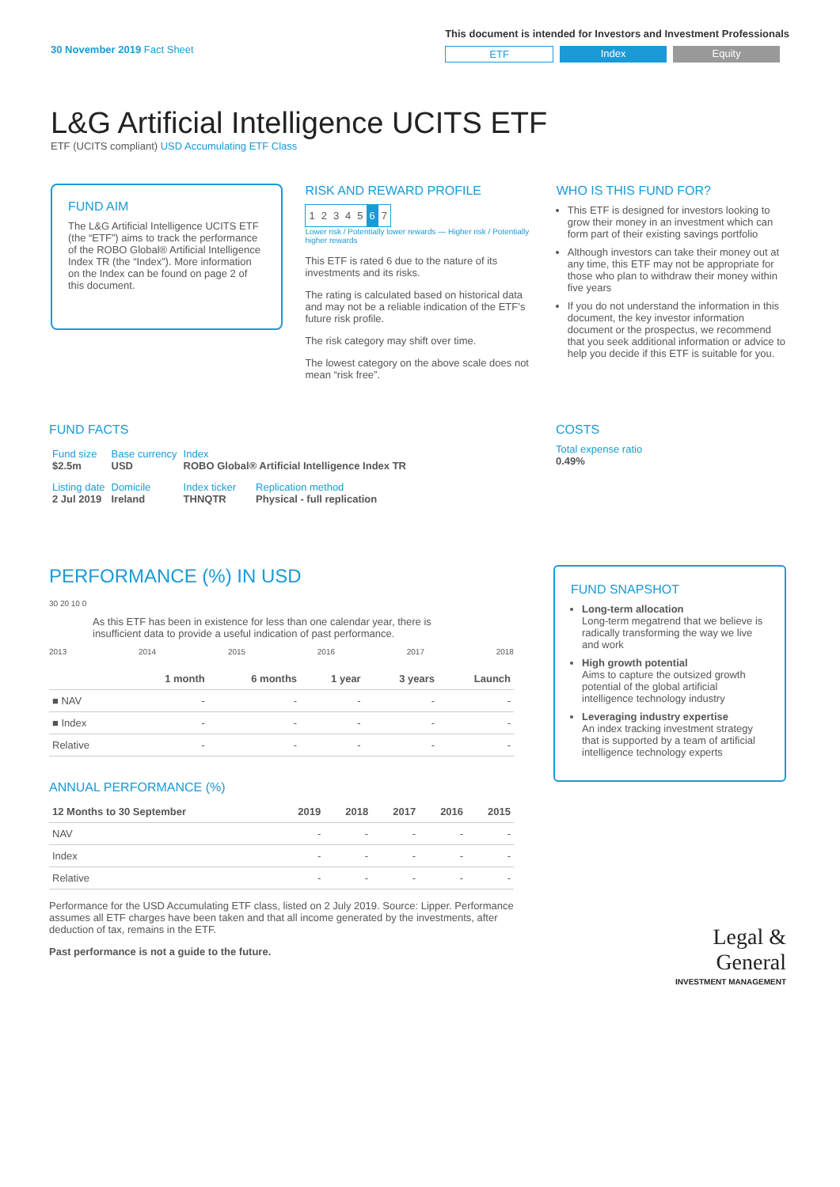30 November 2019 Fact Sheet
This document is intended for Investors and Investment Professionals
ETF Index Equity
L&G Artificial Intelligence UCITS ETF
ETF (UCITS compliant) USD Accumulating ETF Class
FUND AIM
The L&G Artificial Intelligence UCITS ETF (the “ETF”) aims to track the performance of the ROBO Global® Artificial Intelligence Index TR (the “Index”). More information on the Index can be found on page 2 of this document.
RISK AND REWARD PROFILE
| 1 | 2 | 3 | 4 | 5 | 6 | 7 |
Lower risk / Potentially lower rewards — Higher risk / Potentially higher rewards
This ETF is rated 6 due to the nature of its investments and its risks.
The rating is calculated based on historical data and may not be a reliable indication of the ETF’s future risk profile.
The risk category may shift over time.
The lowest category on the above scale does not mean “risk free”.
WHO IS THIS FUND FOR?
This ETF is designed for investors looking to grow their money in an investment which can form part of their existing savings portfolio
Although investors can take their money out at any time, this ETF may not be appropriate for those who plan to withdraw their money within five years
If you do not understand the information in this document, the key investor information document or the prospectus, we recommend that you seek additional information or advice to help you decide if this ETF is suitable for you.
FUND FACTS
| Fund size $2.5m | Base currency USD | Index ROBO Global® Artificial Intelligence Index TR | |
| Listing date 2 Jul 2019 | Domicile Ireland | Index ticker THNQTR | Replication method Physical - full replication |
COSTS
Total expense ratio
0.49%
PERFORMANCE (%) IN USD
30 20 10 0
As this ETF has been in existence for less than one calendar year, there is insufficient data to provide a useful indication of past performance.
2013 2014 2015 2016 2017 2018
| | 1 month | 6 months | 1 year | 3 years | Launch |
| --- | --- | --- | --- | --- | --- |
| ■ NAV | - | - | - | - | - |
| ■ Index | - | - | - | - | - |
| Relative | - | - | - | - | - |
ANNUAL PERFORMANCE (%)
| 12 Months to 30 September | 2019 | 2018 | 2017 | 2016 | 2015 |
| --- | --- | --- | --- | --- | --- |
| NAV | - | - | - | - | - |
| Index | - | - | - | - | - |
| Relative | - | - | - | - | - |
Performance for the USD Accumulating ETF class, listed on 2 July 2019. Source: Lipper. Performance assumes all ETF charges have been taken and that all income generated by the investments, after deduction of tax, remains in the ETF.
Past performance is not a guide to the future.
FUND SNAPSHOT
Long-term allocation
Long-term megatrend that we believe is radically transforming the way we live and work
High growth potential
Aims to capture the outsized growth potential of the global artificial intelligence technology industry
Leveraging industry expertise
An index tracking investment strategy that is supported by a team of artificial intelligence technology experts
Legal &
General
INVESTMENT MANAGEMENT